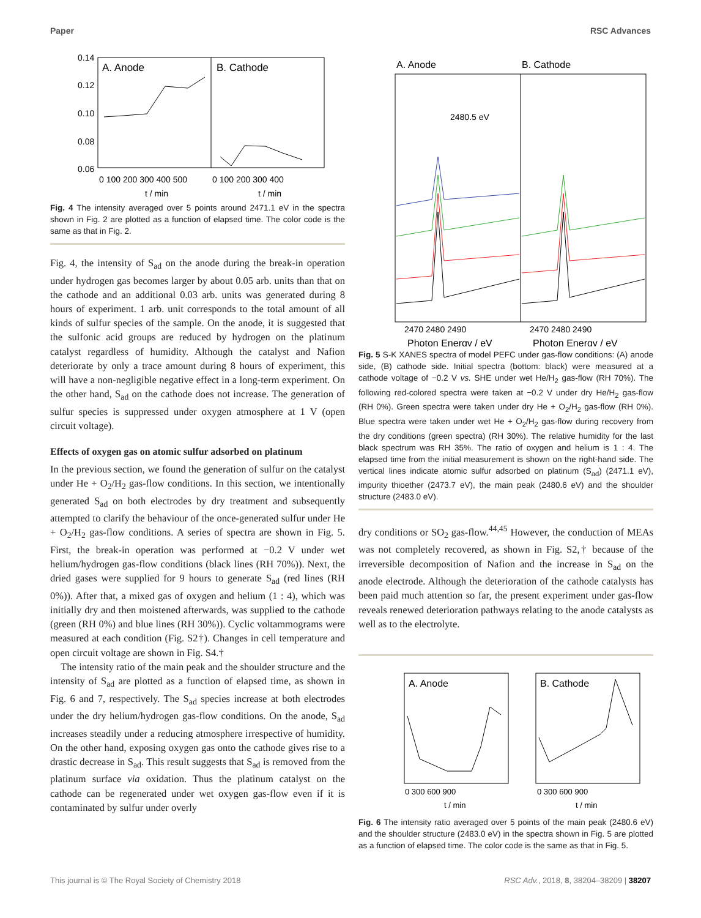Paper RSC Advances
A. Anode
B. Cathode
0.14
0.12
0.10
0.08
0.06
0 100 200 300 400 500
0 100 200 300 400
t / min
t / min
Fig. 4 The intensity averaged over 5 points around 2471.1 eV in the spectra shown in Fig. 2 are plotted as a function of elapsed time. The color code is the same as that in Fig. 2.
Fig. 4, the intensity of S<sub>ad</sub> on the anode during the break-in operation under hydrogen gas becomes larger by about 0.05 arb. units than that on the cathode and an additional 0.03 arb. units was generated during 8 hours of experiment. 1 arb. unit corresponds to the total amount of all kinds of sulfur species of the sample. On the anode, it is suggested that the sulfonic acid groups are reduced by hydrogen on the platinum catalyst regardless of humidity. Although the catalyst and Nafion deteriorate by only a trace amount during 8 hours of experiment, this will have a non-negligible negative effect in a long-term experiment. On the other hand, S<sub>ad</sub> on the cathode does not increase. The generation of sulfur species is suppressed under oxygen atmosphere at 1 V (open circuit voltage).
Effects of oxygen gas on atomic sulfur adsorbed on platinum
In the previous section, we found the generation of sulfur on the catalyst under He + O<sub>2</sub>/H<sub>2</sub> gas-flow conditions. In this section, we intentionally generated S<sub>ad</sub> on both electrodes by dry treatment and subsequently attempted to clarify the behaviour of the once-generated sulfur under He + O<sub>2</sub>/H<sub>2</sub> gas-flow conditions. A series of spectra are shown in Fig. 5. First, the break-in operation was performed at −0.2 V under wet helium/hydrogen gas-flow conditions (black lines (RH 70%)). Next, the dried gases were supplied for 9 hours to generate S<sub>ad</sub> (red lines (RH 0%)). After that, a mixed gas of oxygen and helium (1 : 4), which was initially dry and then moistened afterwards, was supplied to the cathode (green (RH 0%) and blue lines (RH 30%)). Cyclic voltammograms were measured at each condition (Fig. S2†). Changes in cell temperature and open circuit voltage are shown in Fig. S4.†
The intensity ratio of the main peak and the shoulder structure and the intensity of S<sub>ad</sub> are plotted as a function of elapsed time, as shown in Fig. 6 and 7, respectively. The S<sub>ad</sub> species increase at both electrodes under the dry helium/hydrogen gas-flow conditions. On the anode, S<sub>ad</sub> increases steadily under a reducing atmosphere irrespective of humidity. On the other hand, exposing oxygen gas onto the cathode gives rise to a drastic decrease in S<sub>ad</sub>. This result suggests that S<sub>ad</sub> is removed from the platinum surface via oxidation. Thus the platinum catalyst on the cathode can be regenerated under wet oxygen gas-flow even if it is contaminated by sulfur under overly
A. Anode
B. Cathode
2480.5 eV
Photon Energy / eV
Photon Energy / eV
2470 2480 2490
2470 2480 2490
Fig. 5 S-K XANES spectra of model PEFC under gas-flow conditions: (A) anode side, (B) cathode side. Initial spectra (bottom: black) were measured at a cathode voltage of −0.2 V vs. SHE under wet He/H<sub>2</sub> gas-flow (RH 70%). The following red-colored spectra were taken at −0.2 V under dry He/H<sub>2</sub> gas-flow (RH 0%). Green spectra were taken under dry He + O<sub>2</sub>/H<sub>2</sub> gas-flow (RH 0%). Blue spectra were taken under wet He + O<sub>2</sub>/H<sub>2</sub> gas-flow during recovery from the dry conditions (green spectra) (RH 30%). The relative humidity for the last black spectrum was RH 35%. The ratio of oxygen and helium is 1 : 4. The elapsed time from the initial measurement is shown on the right-hand side. The vertical lines indicate atomic sulfur adsorbed on platinum (S<sub>ad</sub>) (2471.1 eV), impurity thioether (2473.7 eV), the main peak (2480.6 eV) and the shoulder structure (2483.0 eV).
dry conditions or SO<sub>2</sub> gas-flow.<sup>44,45</sup> However, the conduction of MEAs was not completely recovered, as shown in Fig. S2,† because of the irreversible decomposition of Nafion and the increase in S<sub>ad</sub> on the anode electrode. Although the deterioration of the cathode catalysts has been paid much attention so far, the present experiment under gas-flow reveals renewed deterioration pathways relating to the anode catalysts as well as to the electrolyte.
A. Anode
B. Cathode
0 300 600 900
0 300 600 900
t / min
t / min
Fig. 6 The intensity ratio averaged over 5 points of the main peak (2480.6 eV) and the shoulder structure (2483.0 eV) in the spectra shown in Fig. 5 are plotted as a function of elapsed time. The color code is the same as that in Fig. 5.
This journal is © The Royal Society of Chemistry 2018 RSC Adv., 2018, 8, 38204–38209 | 38207